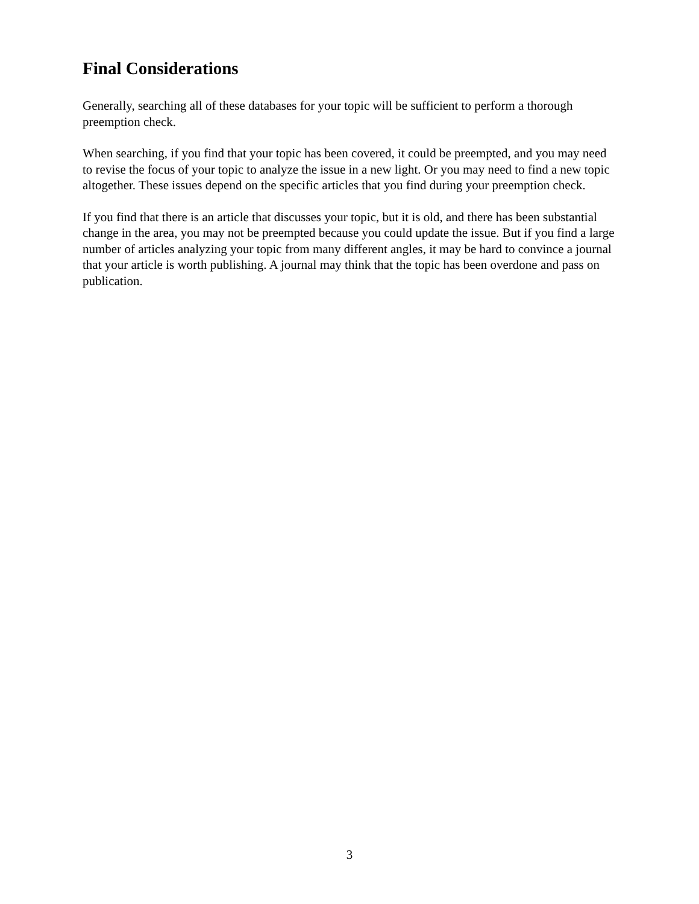Final Considerations
Generally, searching all of these databases for your topic will be sufficient to perform a thorough preemption check.
When searching, if you find that your topic has been covered, it could be preempted, and you may need to revise the focus of your topic to analyze the issue in a new light. Or you may need to find a new topic altogether. These issues depend on the specific articles that you find during your preemption check.
If you find that there is an article that discusses your topic, but it is old, and there has been substantial change in the area, you may not be preempted because you could update the issue. But if you find a large number of articles analyzing your topic from many different angles, it may be hard to convince a journal that your article is worth publishing. A journal may think that the topic has been overdone and pass on publication.
3